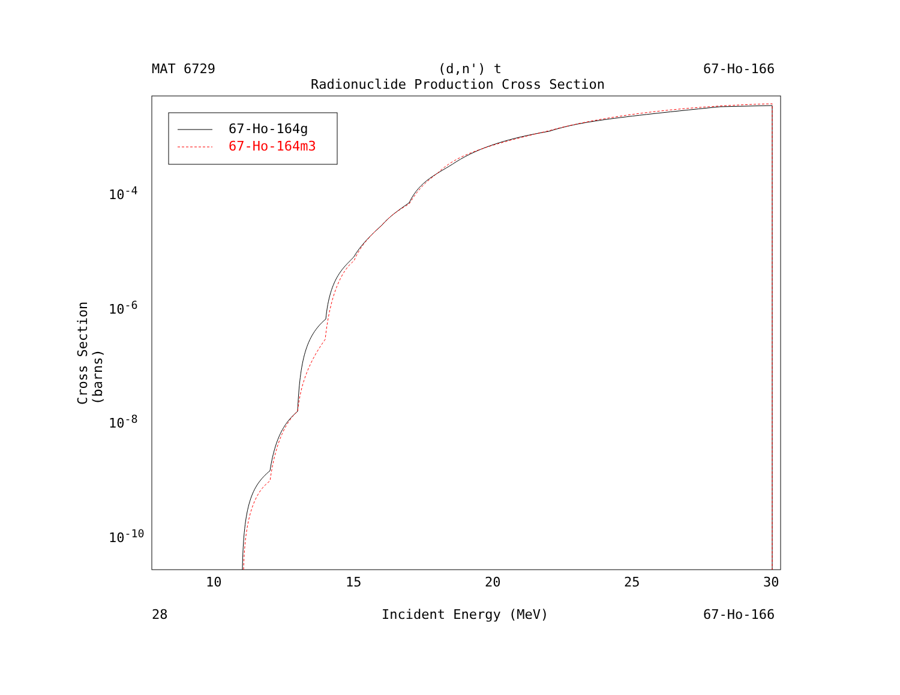MAT 6729 (d,n') t 67-Ho-166
Radionuclide Production Cross Section
67-Ho-164g
67-Ho-164m3
10<sup>-4</sup>
10<sup>-6</sup>
10<sup>-8</sup>
10<sup>-10</sup>
10 15 20 25 30
28 Incident Energy (MeV) 67-Ho-166
Cross Section (barns)